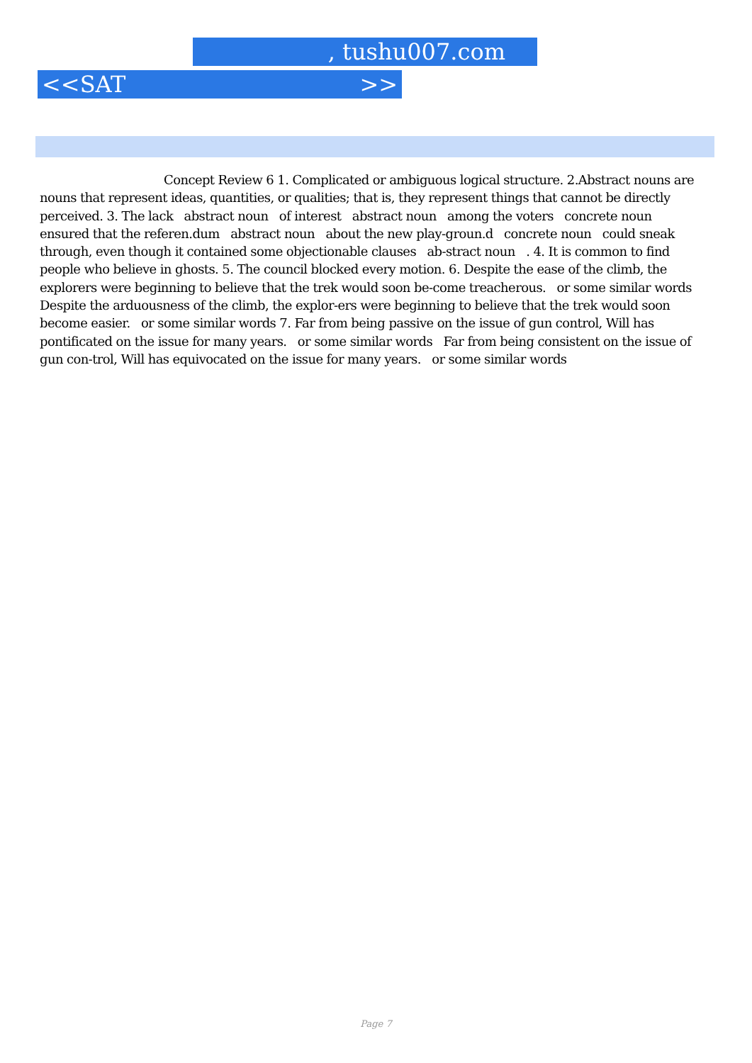, tushu007.com
<<SAT >>
Concept Review 6 1. Complicated or ambiguous logical structure. 2.Abstract nouns are nouns that represent ideas, quantities, or qualities; that is, they represent things that cannot be directly perceived. 3. The lack abstract noun of interest abstract noun among the voters concrete noun ensured that the referen.dum abstract noun about the new play-groun.d concrete noun could sneak through, even though it contained some objectionable clauses ab-stract noun . 4. It is common to find people who believe in ghosts. 5. The council blocked every motion. 6. Despite the ease of the climb, the explorers were beginning to believe that the trek would soon be-come treacherous. or some similar words Despite the arduousness of the climb, the explor-ers were beginning to believe that the trek would soon become easier. or some similar words 7. Far from being passive on the issue of gun control, Will has pontificated on the issue for many years. or some similar words Far from being consistent on the issue of gun con-trol, Will has equivocated on the issue for many years. or some similar words
Page 7